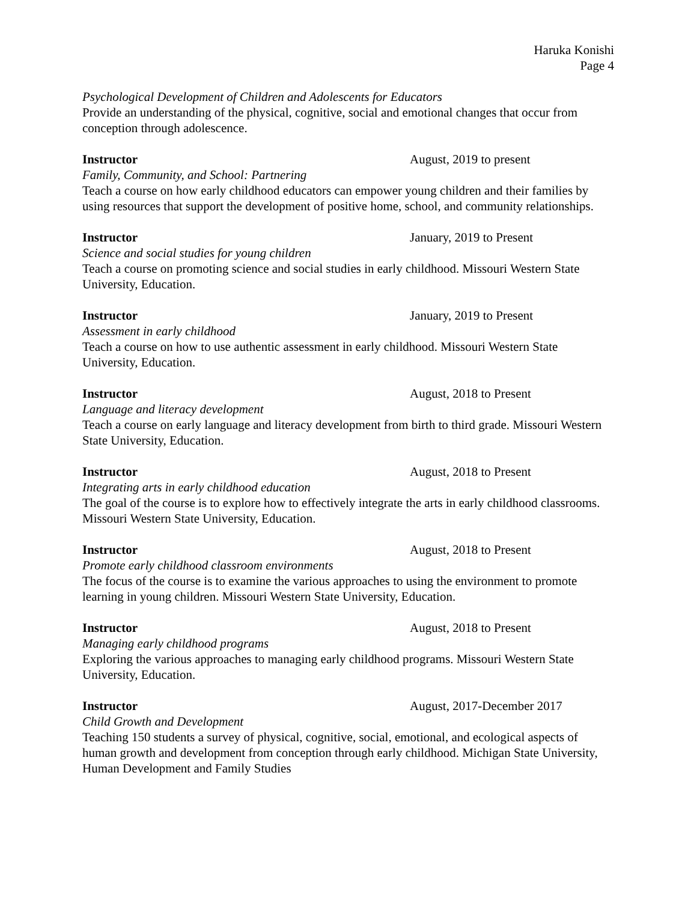Haruka Konishi
Page 4
Psychological Development of Children and Adolescents for Educators
Provide an understanding of the physical, cognitive, social and emotional changes that occur from conception through adolescence.
Instructor August, 2019 to present
Family, Community, and School: Partnering
Teach a course on how early childhood educators can empower young children and their families by using resources that support the development of positive home, school, and community relationships.
Instructor January, 2019 to Present
Science and social studies for young children
Teach a course on promoting science and social studies in early childhood. Missouri Western State University, Education.
Instructor January, 2019 to Present
Assessment in early childhood
Teach a course on how to use authentic assessment in early childhood. Missouri Western State University, Education.
Instructor August, 2018 to Present
Language and literacy development
Teach a course on early language and literacy development from birth to third grade. Missouri Western State University, Education.
Instructor August, 2018 to Present
Integrating arts in early childhood education
The goal of the course is to explore how to effectively integrate the arts in early childhood classrooms. Missouri Western State University, Education.
Instructor August, 2018 to Present
Promote early childhood classroom environments
The focus of the course is to examine the various approaches to using the environment to promote learning in young children. Missouri Western State University, Education.
Instructor August, 2018 to Present
Managing early childhood programs
Exploring the various approaches to managing early childhood programs. Missouri Western State University, Education.
Instructor August, 2017-December 2017
Child Growth and Development
Teaching 150 students a survey of physical, cognitive, social, emotional, and ecological aspects of human growth and development from conception through early childhood. Michigan State University, Human Development and Family Studies